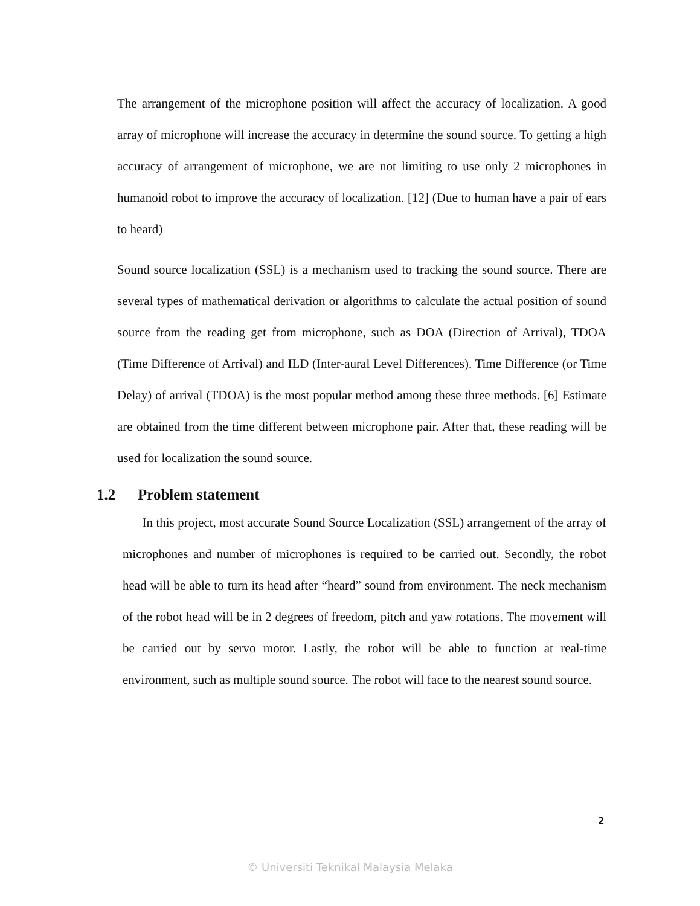The arrangement of the microphone position will affect the accuracy of localization. A good array of microphone will increase the accuracy in determine the sound source. To getting a high accuracy of arrangement of microphone, we are not limiting to use only 2 microphones in humanoid robot to improve the accuracy of localization. [12] (Due to human have a pair of ears to heard)
Sound source localization (SSL) is a mechanism used to tracking the sound source. There are several types of mathematical derivation or algorithms to calculate the actual position of sound source from the reading get from microphone, such as DOA (Direction of Arrival), TDOA (Time Difference of Arrival) and ILD (Inter-aural Level Differences). Time Difference (or Time Delay) of arrival (TDOA) is the most popular method among these three methods. [6] Estimate are obtained from the time different between microphone pair. After that, these reading will be used for localization the sound source.
1.2 Problem statement
In this project, most accurate Sound Source Localization (SSL) arrangement of the array of microphones and number of microphones is required to be carried out. Secondly, the robot head will be able to turn its head after “heard” sound from environment. The neck mechanism of the robot head will be in 2 degrees of freedom, pitch and yaw rotations. The movement will be carried out by servo motor. Lastly, the robot will be able to function at real-time environment, such as multiple sound source. The robot will face to the nearest sound source.
2
© Universiti Teknikal Malaysia Melaka